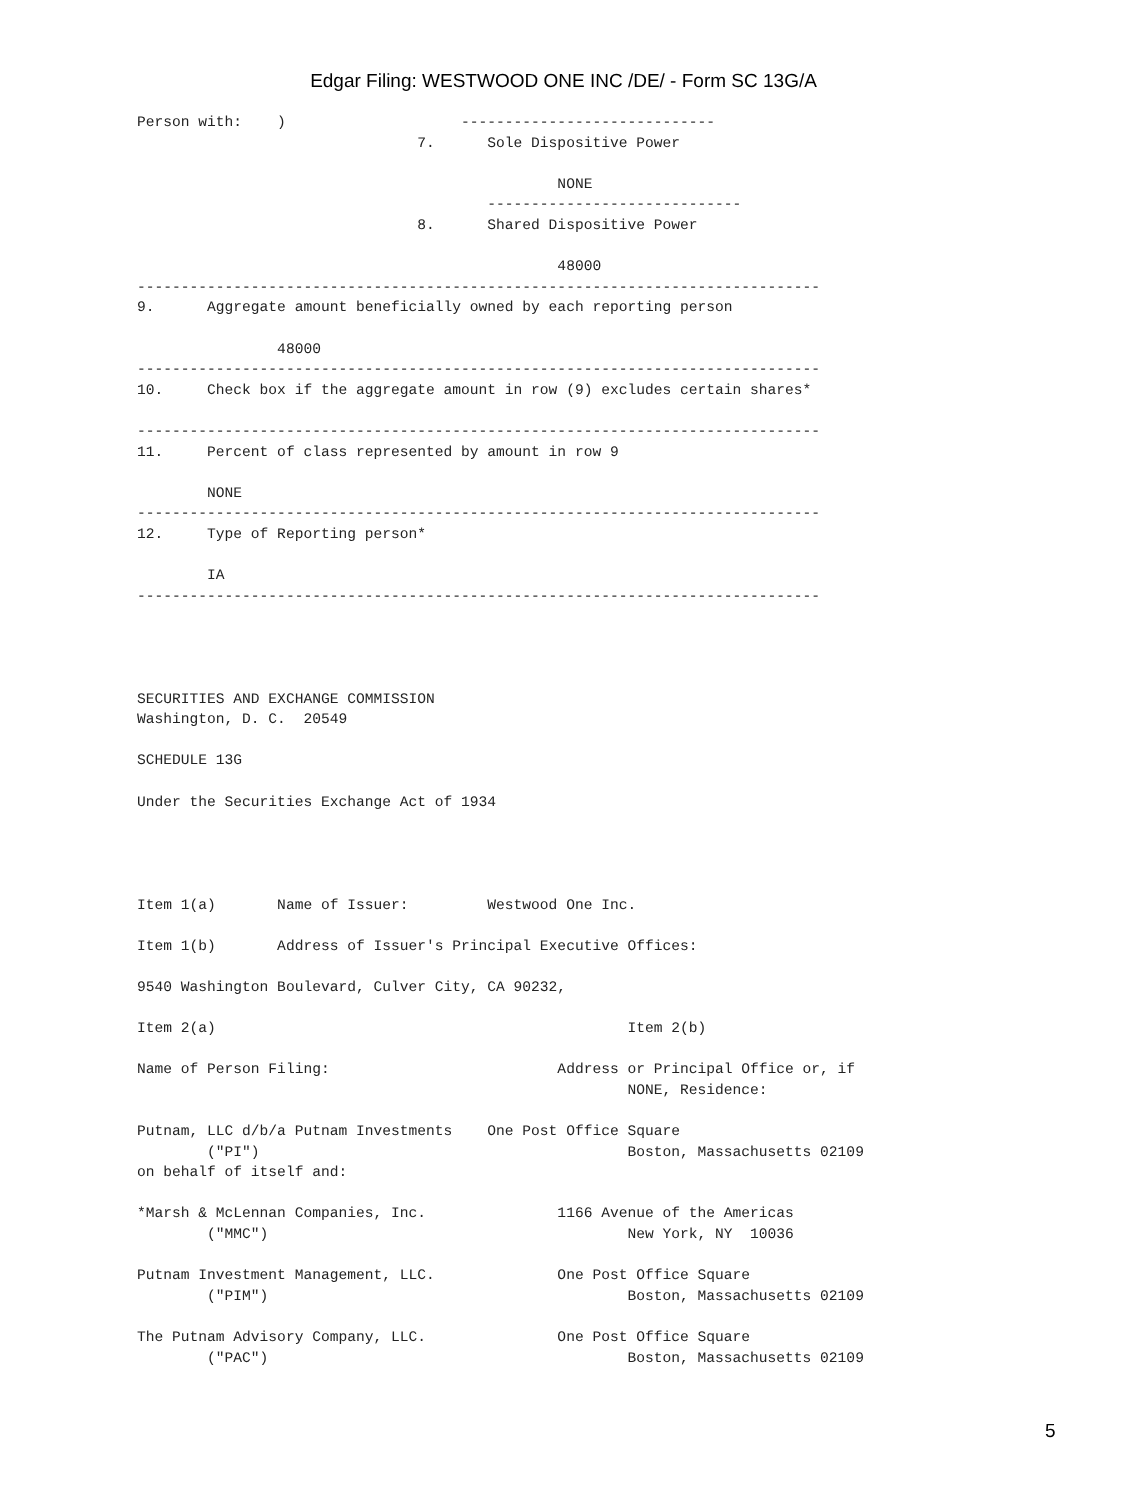Edgar Filing: WESTWOOD ONE INC /DE/ - Form SC 13G/A
Person with:    )                    -----------------------------
                                7.      Sole Dispositive Power

                                                NONE
                                        -----------------------------
                                8.      Shared Dispositive Power

                                                48000
------------------------------------------------------------------------------
9.      Aggregate amount beneficially owned by each reporting person

                48000
------------------------------------------------------------------------------
10.     Check box if the aggregate amount in row (9) excludes certain shares*

------------------------------------------------------------------------------
11.     Percent of class represented by amount in row 9

        NONE
------------------------------------------------------------------------------
12.     Type of Reporting person*

        IA
------------------------------------------------------------------------------




SECURITIES AND EXCHANGE COMMISSION
Washington, D. C.  20549

SCHEDULE 13G

Under the Securities Exchange Act of 1934




Item 1(a)       Name of Issuer:         Westwood One Inc.

Item 1(b)       Address of Issuer's Principal Executive Offices:

9540 Washington Boulevard, Culver City, CA 90232,

Item 2(a)                                               Item 2(b)

Name of Person Filing:                          Address or Principal Office or, if
                                                        NONE, Residence:

Putnam, LLC d/b/a Putnam Investments    One Post Office Square
        ("PI")                                          Boston, Massachusetts 02109
on behalf of itself and:

*Marsh & McLennan Companies, Inc.               1166 Avenue of the Americas
        ("MMC")                                         New York, NY  10036

Putnam Investment Management, LLC.              One Post Office Square
        ("PIM")                                         Boston, Massachusetts 02109

The Putnam Advisory Company, LLC.               One Post Office Square
        ("PAC")                                         Boston, Massachusetts 02109
5